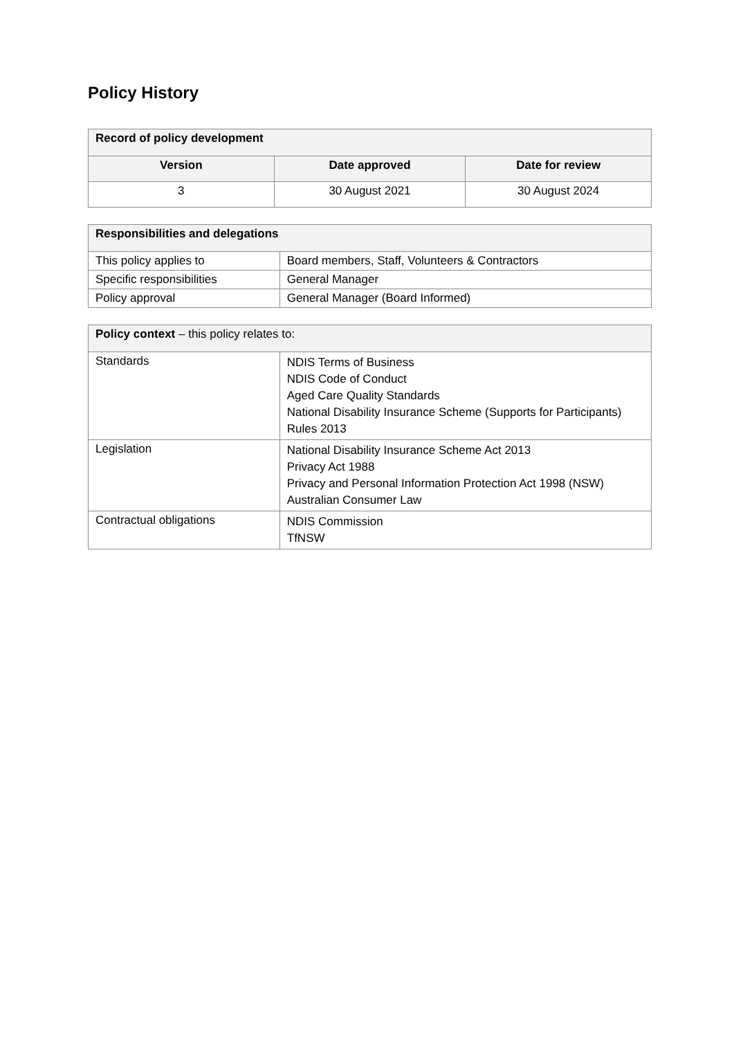Policy History
| Record of policy development | | |
| --- | --- | --- |
| Version | Date approved | Date for review |
| 3 | 30 August 2021 | 30 August 2024 |
| Responsibilities and delegations | |
| --- | --- |
| This policy applies to | Board members, Staff, Volunteers & Contractors |
| Specific responsibilities | General Manager |
| Policy approval | General Manager (Board Informed) |
| Policy context – this policy relates to: | |
| --- | --- |
| Standards | NDIS Terms of Business NDIS Code of Conduct Aged Care Quality Standards National Disability Insurance Scheme (Supports for Participants) Rules 2013 |
| Legislation | National Disability Insurance Scheme Act 2013 Privacy Act 1988 Privacy and Personal Information Protection Act 1998 (NSW) Australian Consumer Law |
| Contractual obligations | NDIS Commission TfNSW |